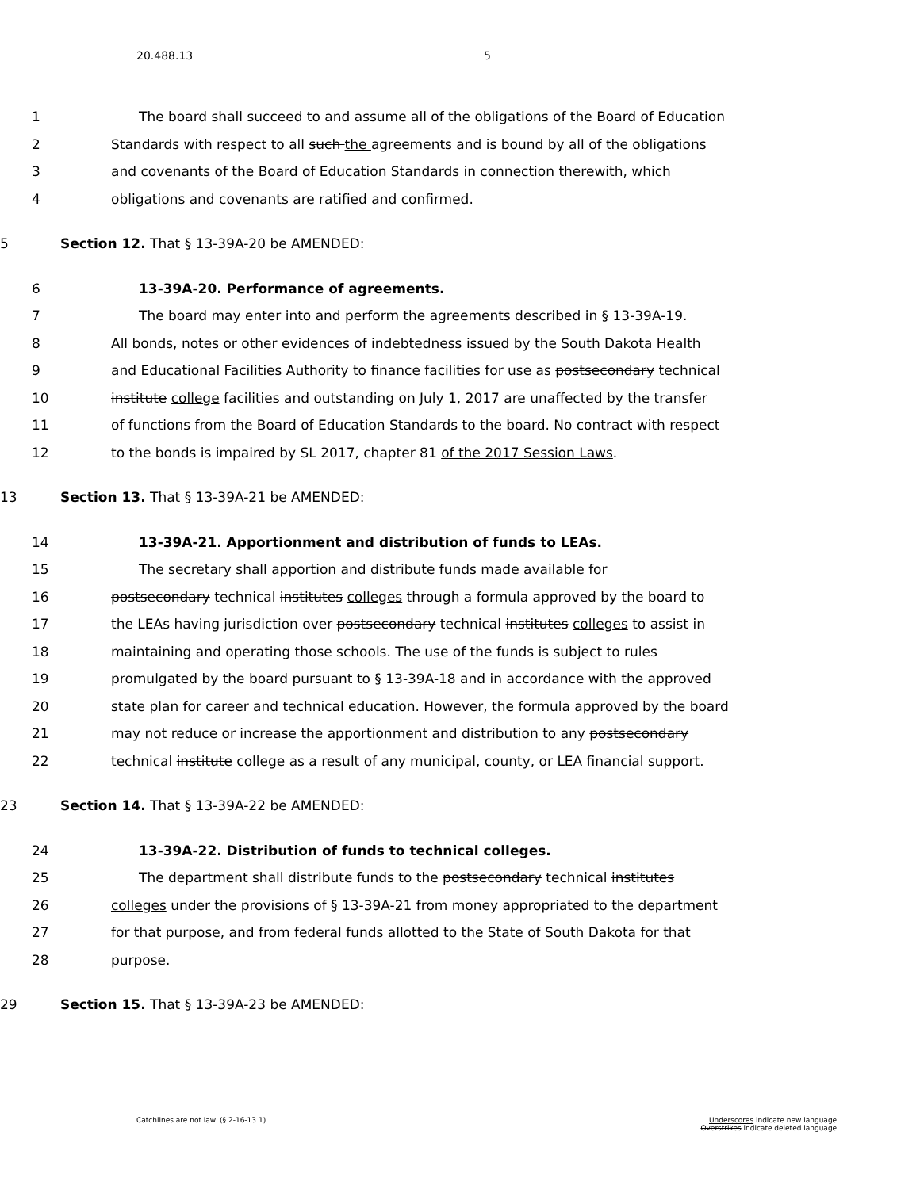20.488.13 5
1 The board shall succeed to and assume all of the obligations of the Board of Education
2 Standards with respect to all such the agreements and is bound by all of the obligations
3 and covenants of the Board of Education Standards in connection therewith, which
4 obligations and covenants are ratified and confirmed.
5 Section 12. That § 13-39A-20 be AMENDED:
6 13-39A-20. Performance of agreements.
7 The board may enter into and perform the agreements described in § 13-39A-19.
8 All bonds, notes or other evidences of indebtedness issued by the South Dakota Health
9 and Educational Facilities Authority to finance facilities for use as postsecondary technical
10 institute college facilities and outstanding on July 1, 2017 are unaffected by the transfer
11 of functions from the Board of Education Standards to the board. No contract with respect
12 to the bonds is impaired by SL 2017, chapter 81 of the 2017 Session Laws.
13 Section 13. That § 13-39A-21 be AMENDED:
14 13-39A-21. Apportionment and distribution of funds to LEAs.
15 The secretary shall apportion and distribute funds made available for
16 postsecondary technical institutes colleges through a formula approved by the board to
17 the LEAs having jurisdiction over postsecondary technical institutes colleges to assist in
18 maintaining and operating those schools. The use of the funds is subject to rules
19 promulgated by the board pursuant to § 13-39A-18 and in accordance with the approved
20 state plan for career and technical education. However, the formula approved by the board
21 may not reduce or increase the apportionment and distribution to any postsecondary
22 technical institute college as a result of any municipal, county, or LEA financial support.
23 Section 14. That § 13-39A-22 be AMENDED:
24 13-39A-22. Distribution of funds to technical colleges.
25 The department shall distribute funds to the postsecondary technical institutes
26 colleges under the provisions of § 13-39A-21 from money appropriated to the department
27 for that purpose, and from federal funds allotted to the State of South Dakota for that
28 purpose.
29 Section 15. That § 13-39A-23 be AMENDED:
Catchlines are not law. (§ 2-16-13.1)
Underscores indicate new language.
Overstrikes indicate deleted language.